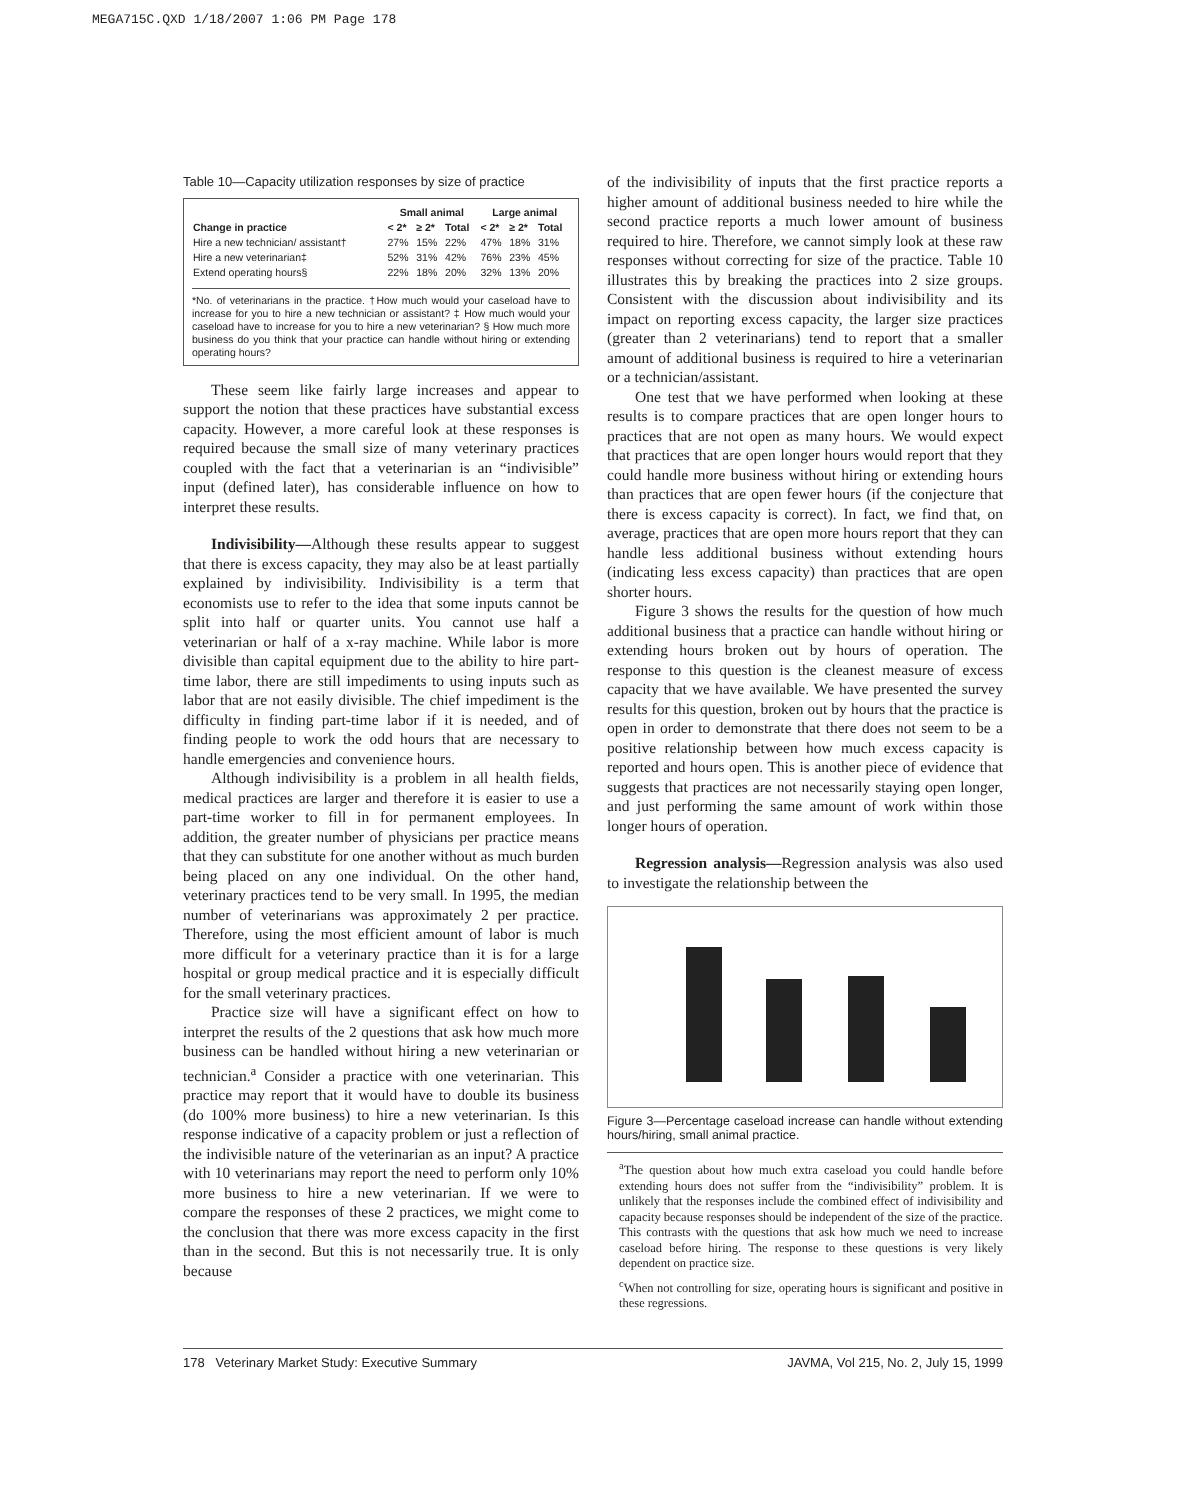MEGA715C.QXD 1/18/2007 1:06 PM Page 178
Table 10—Capacity utilization responses by size of practice
| | Small animal | | | | Large animal | | |
| --- | --- | --- | --- | --- | --- | --- | --- |
| Change in practice | < 2* | ≥ 2* | Total | | < 2* | ≥ 2* | Total |
| Hire a new technician/ assistant† | 27% | 15% | 22% | | 47% | 18% | 31% |
| Hire a new veterinarian‡ | 52% | 31% | 42% | | 76% | 23% | 45% |
| Extend operating hours§ | 22% | 18% | 20% | | 32% | 13% | 20% |
*No. of veterinarians in the practice. †How much would your caseload have to increase for you to hire a new technician or assistant? ‡ How much would your caseload have to increase for you to hire a new veterinarian? § How much more business do you think that your practice can handle without hiring or extending operating hours?
These seem like fairly large increases and appear to support the notion that these practices have substantial excess capacity. However, a more careful look at these responses is required because the small size of many veterinary practices coupled with the fact that a veterinarian is an “indivisible” input (defined later), has considerable influence on how to interpret these results.
Indivisibility—Although these results appear to suggest that there is excess capacity, they may also be at least partially explained by indivisibility. Indivisibility is a term that economists use to refer to the idea that some inputs cannot be split into half or quarter units. You cannot use half a veterinarian or half of a x-ray machine. While labor is more divisible than capital equipment due to the ability to hire part-time labor, there are still impediments to using inputs such as labor that are not easily divisible. The chief impediment is the difficulty in finding part-time labor if it is needed, and of finding people to work the odd hours that are necessary to handle emergencies and convenience hours.
Although indivisibility is a problem in all health fields, medical practices are larger and therefore it is easier to use a part-time worker to fill in for permanent employees. In addition, the greater number of physicians per practice means that they can substitute for one another without as much burden being placed on any one individual. On the other hand, veterinary practices tend to be very small. In 1995, the median number of veterinarians was approximately 2 per practice. Therefore, using the most efficient amount of labor is much more difficult for a veterinary practice than it is for a large hospital or group medical practice and it is especially difficult for the small veterinary practices.
Practice size will have a significant effect on how to interpret the results of the 2 questions that ask how much more business can be handled without hiring a new veterinarian or technician.<sup>a</sup> Consider a practice with one veterinarian. This practice may report that it would have to double its business (do 100% more business) to hire a new veterinarian. Is this response indicative of a capacity problem or just a reflection of the indivisible nature of the veterinarian as an input? A practice with 10 veterinarians may report the need to perform only 10% more business to hire a new veterinarian. If we were to compare the responses of these 2 practices, we might come to the conclusion that there was more excess capacity in the first than in the second. But this is not necessarily true. It is only because
of the indivisibility of inputs that the first practice reports a higher amount of additional business needed to hire while the second practice reports a much lower amount of business required to hire. Therefore, we cannot simply look at these raw responses without correcting for size of the practice. Table 10 illustrates this by breaking the practices into 2 size groups. Consistent with the discussion about indivisibility and its impact on reporting excess capacity, the larger size practices (greater than 2 veterinarians) tend to report that a smaller amount of additional business is required to hire a veterinarian or a technician/assistant.
One test that we have performed when looking at these results is to compare practices that are open longer hours to practices that are not open as many hours. We would expect that practices that are open longer hours would report that they could handle more business without hiring or extending hours than practices that are open fewer hours (if the conjecture that there is excess capacity is correct). In fact, we find that, on average, practices that are open more hours report that they can handle less additional business without extending hours (indicating less excess capacity) than practices that are open shorter hours.
Figure 3 shows the results for the question of how much additional business that a practice can handle without hiring or extending hours broken out by hours of operation. The response to this question is the cleanest measure of excess capacity that we have available. We have presented the survey results for this question, broken out by hours that the practice is open in order to demonstrate that there does not seem to be a positive relationship between how much excess capacity is reported and hours open. This is another piece of evidence that suggests that practices are not necessarily staying open longer, and just performing the same amount of work within those longer hours of operation.
Regression analysis—Regression analysis was also used to investigate the relationship between the
Figure 3—Percentage caseload increase can handle without extending hours/hiring, small animal practice.
<sup>a</sup> The question about how much extra caseload you could handle before extending hours does not suffer from the “indivisibility” problem. It is unlikely that the responses include the combined effect of indivisibility and capacity because responses should be independent of the size of the practice. This contrasts with the questions that ask how much we need to increase caseload before hiring. The response to these questions is very likely dependent on practice size.
<sup>c</sup> When not controlling for size, operating hours is significant and positive in these regressions.
178 Veterinary Market Study: Executive Summary JAVMA, Vol 215, No. 2, July 15, 1999